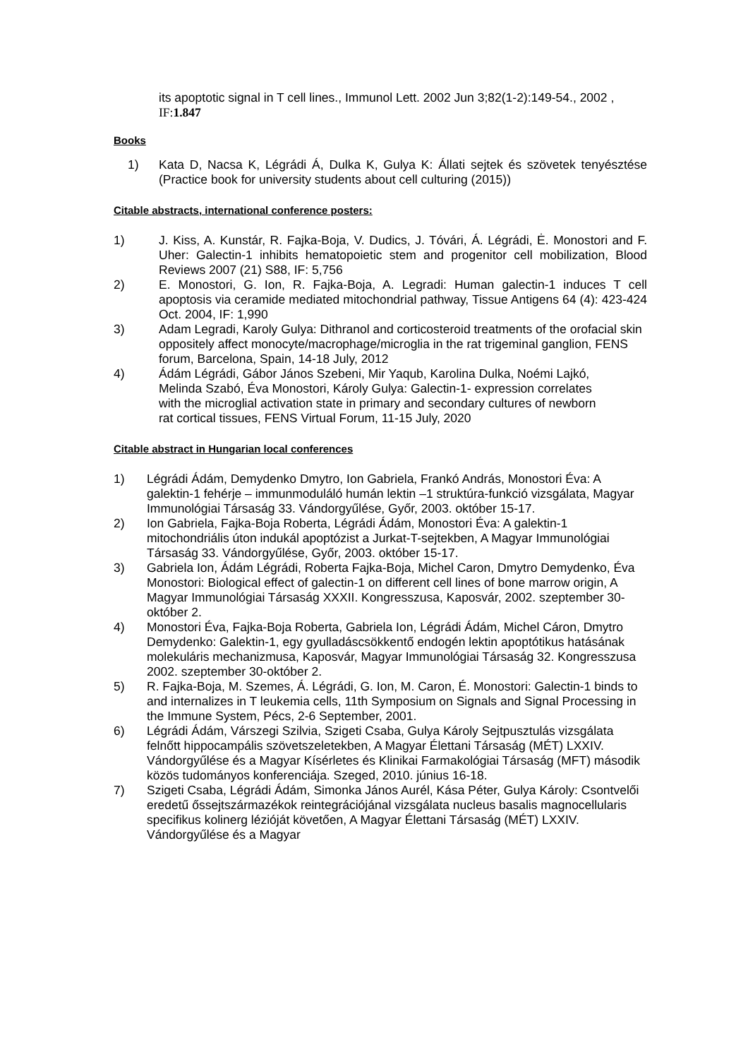its apoptotic signal in T cell lines., Immunol Lett. 2002 Jun 3;82(1-2):149-54., 2002 , IF:1.847
Books
1) Kata D, Nacsa K, Légrádi Á, Dulka K, Gulya K: Állati sejtek és szövetek tenyésztése (Practice book for university students about cell culturing (2015))
Citable abstracts, international conference posters:
1) J. Kiss, A. Kunstár, R. Fajka-Boja, V. Dudics, J. Tóvári, Á. Légrádi, Ė. Monostori and F. Uher: Galectin-1 inhibits hematopoietic stem and progenitor cell mobilization, Blood Reviews 2007 (21) S88, IF: 5,756
2) E. Monostori, G. Ion, R. Fajka-Boja, A. Legradi: Human galectin-1 induces T cell apoptosis via ceramide mediated mitochondrial pathway, Tissue Antigens 64 (4): 423-424 Oct. 2004, IF: 1,990
3) Adam Legradi, Karoly Gulya: Dithranol and corticosteroid treatments of the orofacial skin oppositely affect monocyte/macrophage/microglia in the rat trigeminal ganglion, FENS forum, Barcelona, Spain, 14-18 July, 2012
4) Ádám Légrádi, Gábor János Szebeni, Mir Yaqub, Karolina Dulka, Noémi Lajkó, Melinda Szabó, Éva Monostori, Károly Gulya: Galectin-1- expression correlates with the microglial activation state in primary and secondary cultures of newborn rat cortical tissues, FENS Virtual Forum, 11-15 July, 2020
Citable abstract in Hungarian local conferences
1) Légrádi Ádám, Demydenko Dmytro, Ion Gabriela, Frankó András, Monostori Éva: A galektin-1 fehérje – immunmoduláló humán lektin –1 struktúra-funkció vizsgálata, Magyar Immunológiai Társaság 33. Vándorgyűlése, Győr, 2003. október 15-17.
2) Ion Gabriela, Fajka-Boja Roberta, Légrádi Ádám, Monostori Éva: A galektin-1 mitochondriális úton indukál apoptózist a Jurkat-T-sejtekben, A Magyar Immunológiai Társaság 33. Vándorgyűlése, Győr, 2003. október 15-17.
3) Gabriela Ion, Ádám Légrádi, Roberta Fajka-Boja, Michel Caron, Dmytro Demydenko, Éva Monostori: Biological effect of galectin-1 on different cell lines of bone marrow origin, A Magyar Immunológiai Társaság XXXII. Kongresszusa, Kaposvár, 2002. szeptember 30-október 2.
4) Monostori Éva, Fajka-Boja Roberta, Gabriela Ion, Légrádi Ádám, Michel Cáron, Dmytro Demydenko: Galektin-1, egy gyulladáscsökkentő endogén lektin apoptótikus hatásának molekuláris mechanizmusa, Kaposvár, Magyar Immunológiai Társaság 32. Kongresszusa 2002. szeptember 30-október 2.
5) R. Fajka-Boja, M. Szemes, Á. Légrádi, G. Ion, M. Caron, É. Monostori: Galectin-1 binds to and internalizes in T leukemia cells, 11th Symposium on Signals and Signal Processing in the Immune System, Pécs, 2-6 September, 2001.
6) Légrádi Ádám, Várszegi Szilvia, Szigeti Csaba, Gulya Károly Sejtpusztulás vizsgálata felnőtt hippocampális szövetszeletekben, A Magyar Élettani Társaság (MÉT) LXXIV. Vándorgyűlése és a Magyar Kísérletes és Klinikai Farmakológiai Társaság (MFT) második közös tudományos konferenciája. Szeged, 2010. június 16-18.
7) Szigeti Csaba, Légrádi Ádám, Simonka János Aurél, Kása Péter, Gulya Károly: Csontvelői eredetű őssejtszármazékok reintegrációjánal vizsgálata nucleus basalis magnocellularis specifikus kolinerg lézióját követően, A Magyar Élettani Társaság (MÉT) LXXIV. Vándorgyűlése és a Magyar